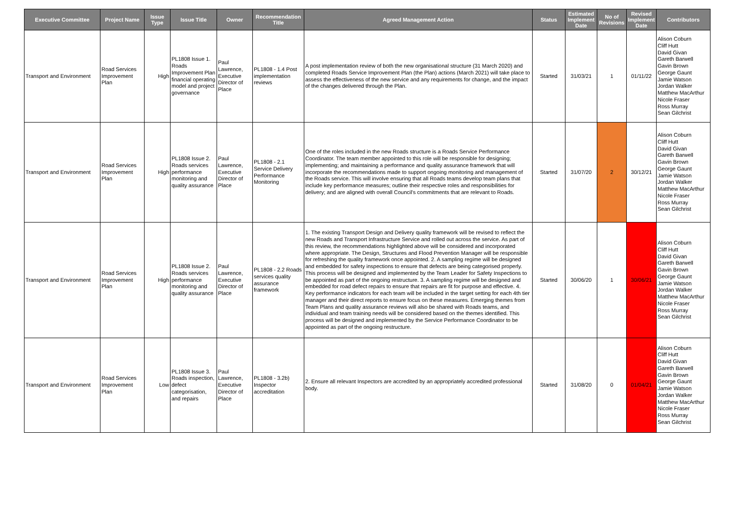| Executive Committee | Project Name | Issue Type | Issue Title | Owner | Recommendation Title | Agreed Management Action | Status | Estimated Implement Date | No of Revisions | Revised Implement Date | Contributors |
| --- | --- | --- | --- | --- | --- | --- | --- | --- | --- | --- | --- |
| Transport and Environment | Road Services Improvement Plan | High | PL1808 Issue 1. Roads Improvement Plan financial operating model and project governance | Paul Lawrence, Executive Director of Place | PL1808 - 1.4 Post implementation reviews | A post implementation review of both the new organisational structure (31 March 2020) and completed Roads Service Improvement Plan (the Plan) actions (March 2021) will take place to assess the effectiveness of the new service and any requirements for change, and the impact of the changes delivered through the Plan. | Started | 31/03/21 | 1 | 01/11/22 | Alison Coburn Cliff Hutt David Givan Gareth Barwell Gavin Brown George Gaunt Jamie Watson Jordan Walker Matthew MacArthur Nicole Fraser Ross Murray Sean Gilchrist |
| Transport and Environment | Road Services Improvement Plan | High | PL1808 Issue 2. Roads services performance monitoring and quality assurance | Paul Lawrence, Executive Director of Place | PL1808 - 2.1 Service Delivery Performance Monitoring | One of the roles included in the new Roads structure is a Roads Service Performance Coordinator. The team member appointed to this role will be responsible for designing; implementing; and maintaining a performance and quality assurance framework that will incorporate the recommendations made to support ongoing monitoring and management of the Roads service. This will involve ensuring that all Roads teams develop team plans that include key performance measures; outline their respective roles and responsibilities for delivery; and are aligned with overall Council's commitments that are relevant to Roads. | Started | 31/07/20 | 2 | 30/12/21 | Alison Coburn Cliff Hutt David Givan Gareth Barwell Gavin Brown George Gaunt Jamie Watson Jordan Walker Matthew MacArthur Nicole Fraser Ross Murray Sean Gilchrist |
| Transport and Environment | Road Services Improvement Plan | High | PL1808 Issue 2. Roads services performance monitoring and quality assurance | Paul Lawrence, Executive Director of Place | PL1808 - 2.2 Roads services quality assurance framework | 1. The existing Transport Design and Delivery quality framework will be revised to reflect the new Roads and Transport Infrastructure Service and rolled out across the service. As part of this review, the recommendations highlighted above will be considered and incorporated where appropriate. The Design, Structures and Flood Prevention Manager will be responsible for refreshing the quality framework once appointed. 2. A sampling regime will be designed and embedded for safety inspections to ensure that defects are being categorised properly. This process will be designed and implemented by the Team Leader for Safety Inspections to be appointed as part of the ongoing restructure. 3. A sampling regime will be designed and embedded for road defect repairs to ensure that repairs are fit for purpose and effective. 4. Key performance indicators for each team will be included in the target setting for each 4th tier manager and their direct reports to ensure focus on these measures. Emerging themes from Team Plans and quality assurance reviews will also be shared with Roads teams, and individual and team training needs will be considered based on the themes identified. This process will be designed and implemented by the Service Performance Coordinator to be appointed as part of the ongoing restructure. | Started | 30/06/20 | 1 | 30/06/21 | Alison Coburn Cliff Hutt David Givan Gareth Barwell Gavin Brown George Gaunt Jamie Watson Jordan Walker Matthew MacArthur Nicole Fraser Ross Murray Sean Gilchrist |
| Transport and Environment | Road Services Improvement Plan | Low | PL1808 Issue 3. Roads inspection, defect categorisation, and repairs | Paul Lawrence, Executive Director of Place | PL1808 - 3.2b) Inspector accreditation | 2. Ensure all relevant Inspectors are accredited by an appropriately accredited professional body. | Started | 31/08/20 | 0 | 01/04/21 | Alison Coburn Cliff Hutt David Givan Gareth Barwell Gavin Brown George Gaunt Jamie Watson Jordan Walker Matthew MacArthur Nicole Fraser Ross Murray Sean Gilchrist |